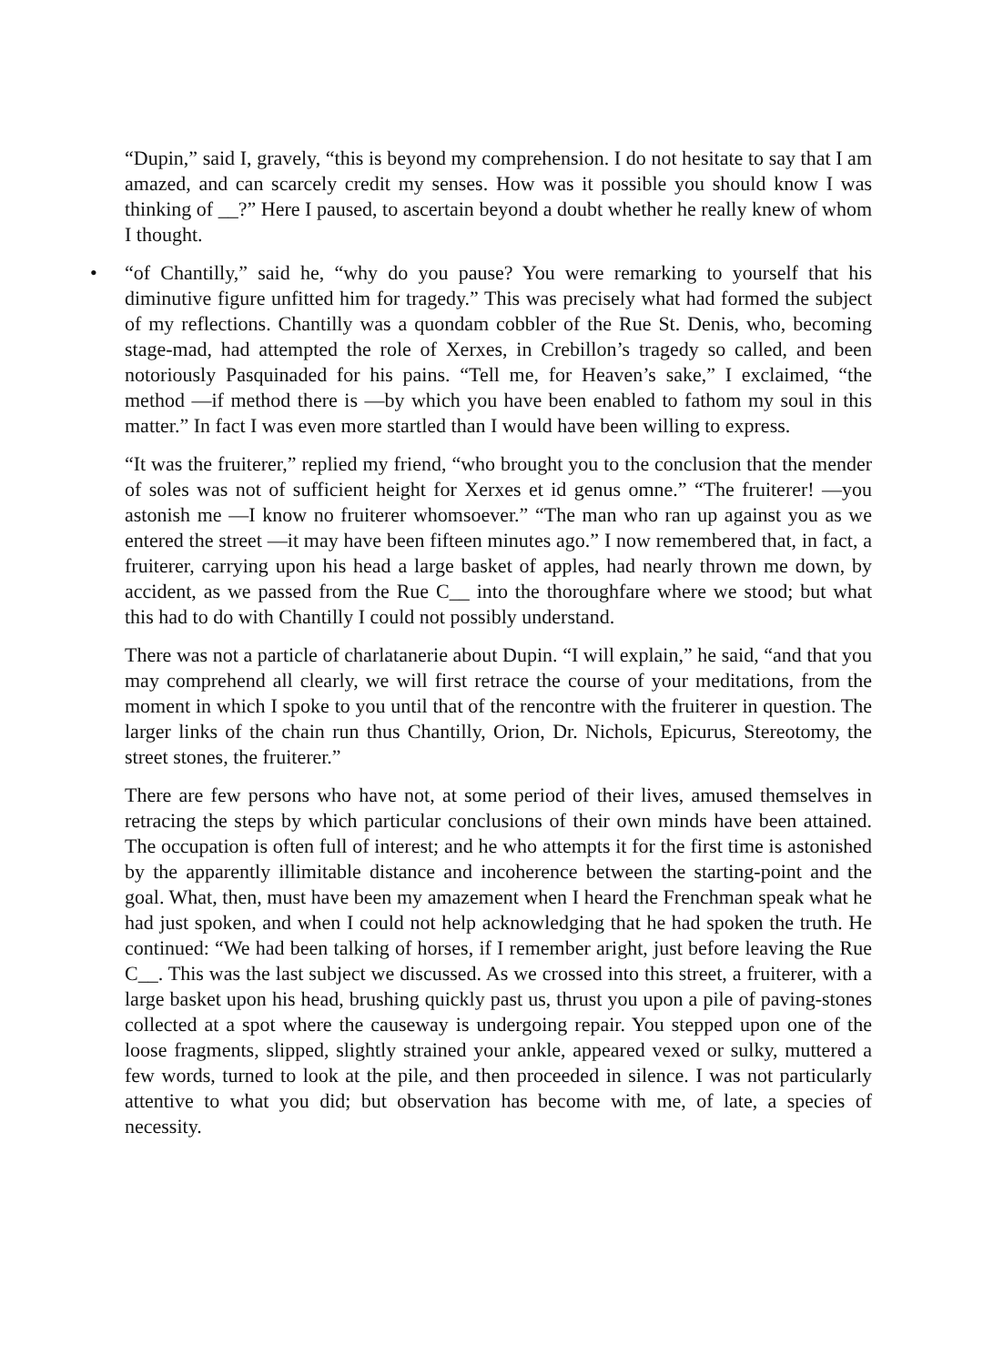“Dupin,” said I, gravely, “this is beyond my comprehension. I do not hesitate to say that I am amazed, and can scarcely credit my senses. How was it possible you should know I was thinking of __?” Here I paused, to ascertain beyond a doubt whether he really knew of whom I thought.
• “of Chantilly,” said he, “why do you pause? You were remarking to yourself that his diminutive figure unfitted him for tragedy.” This was precisely what had formed the subject of my reflections. Chantilly was a quondam cobbler of the Rue St. Denis, who, becoming stage-mad, had attempted the role of Xerxes, in Crebillon’s tragedy so called, and been notoriously Pasquinaded for his pains. “Tell me, for Heaven’s sake,” I exclaimed, “the method —if method there is —by which you have been enabled to fathom my soul in this matter.” In fact I was even more startled than I would have been willing to express.
“It was the fruiterer,” replied my friend, “who brought you to the conclusion that the mender of soles was not of sufficient height for Xerxes et id genus omne.” “The fruiterer! —you astonish me —I know no fruiterer whomsoever.” “The man who ran up against you as we entered the street —it may have been fifteen minutes ago.” I now remembered that, in fact, a fruiterer, carrying upon his head a large basket of apples, had nearly thrown me down, by accident, as we passed from the Rue C__ into the thoroughfare where we stood; but what this had to do with Chantilly I could not possibly understand.
There was not a particle of charlatanerie about Dupin. “I will explain,” he said, “and that you may comprehend all clearly, we will first retrace the course of your meditations, from the moment in which I spoke to you until that of the rencontre with the fruiterer in question. The larger links of the chain run thus Chantilly, Orion, Dr. Nichols, Epicurus, Stereotomy, the street stones, the fruiterer.”
There are few persons who have not, at some period of their lives, amused themselves in retracing the steps by which particular conclusions of their own minds have been attained. The occupation is often full of interest; and he who attempts it for the first time is astonished by the apparently illimitable distance and incoherence between the starting-point and the goal. What, then, must have been my amazement when I heard the Frenchman speak what he had just spoken, and when I could not help acknowledging that he had spoken the truth. He continued: “We had been talking of horses, if I remember aright, just before leaving the Rue C__. This was the last subject we discussed. As we crossed into this street, a fruiterer, with a large basket upon his head, brushing quickly past us, thrust you upon a pile of paving-stones collected at a spot where the causeway is undergoing repair. You stepped upon one of the loose fragments, slipped, slightly strained your ankle, appeared vexed or sulky, muttered a few words, turned to look at the pile, and then proceeded in silence. I was not particularly attentive to what you did; but observation has become with me, of late, a species of necessity.